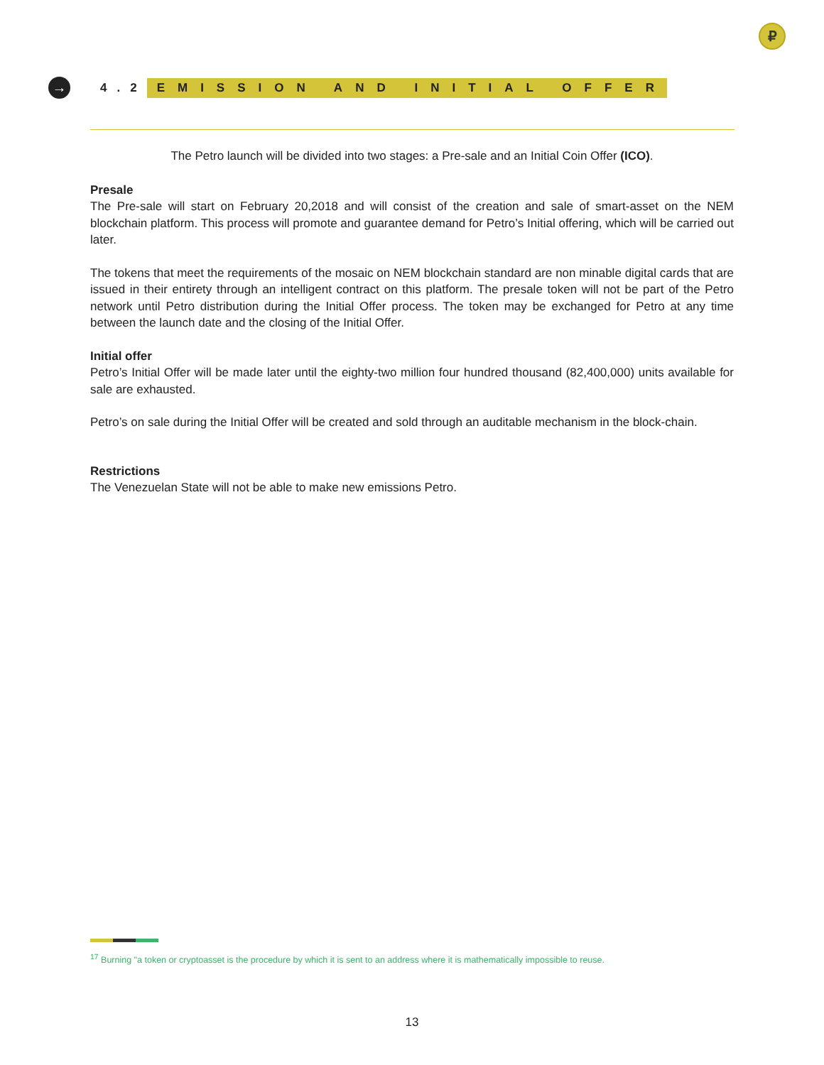₽
→
4.2
EMISSION AND INITIAL OFFER
The Petro launch will be divided into two stages: a Pre-sale and an Initial Coin Offer (ICO).
Presale
The Pre-sale will start on February 20,2018 and will consist of the creation and sale of smart-asset on the NEM blockchain platform. This process will promote and guarantee demand for Petro’s Initial offering, which will be carried out later.
The tokens that meet the requirements of the mosaic on NEM blockchain standard are non minable digital cards that are issued in their entirety through an intelligent contract on this platform. The presale token will not be part of the Petro network until Petro distribution during the Initial Offer process. The token may be exchanged for Petro at any time between the launch date and the closing of the Initial Offer.
Initial offer
Petro’s Initial Offer will be made later until the eighty-two million four hundred thousand (82,400,000) units available for sale are exhausted.
Petro’s on sale during the Initial Offer will be created and sold through an auditable mechanism in the block-chain.
Restrictions
The Venezuelan State will not be able to make new emissions Petro.
<sup>17</sup> Burning "a token or cryptoasset is the procedure by which it is sent to an address where it is mathematically impossible to reuse.
13